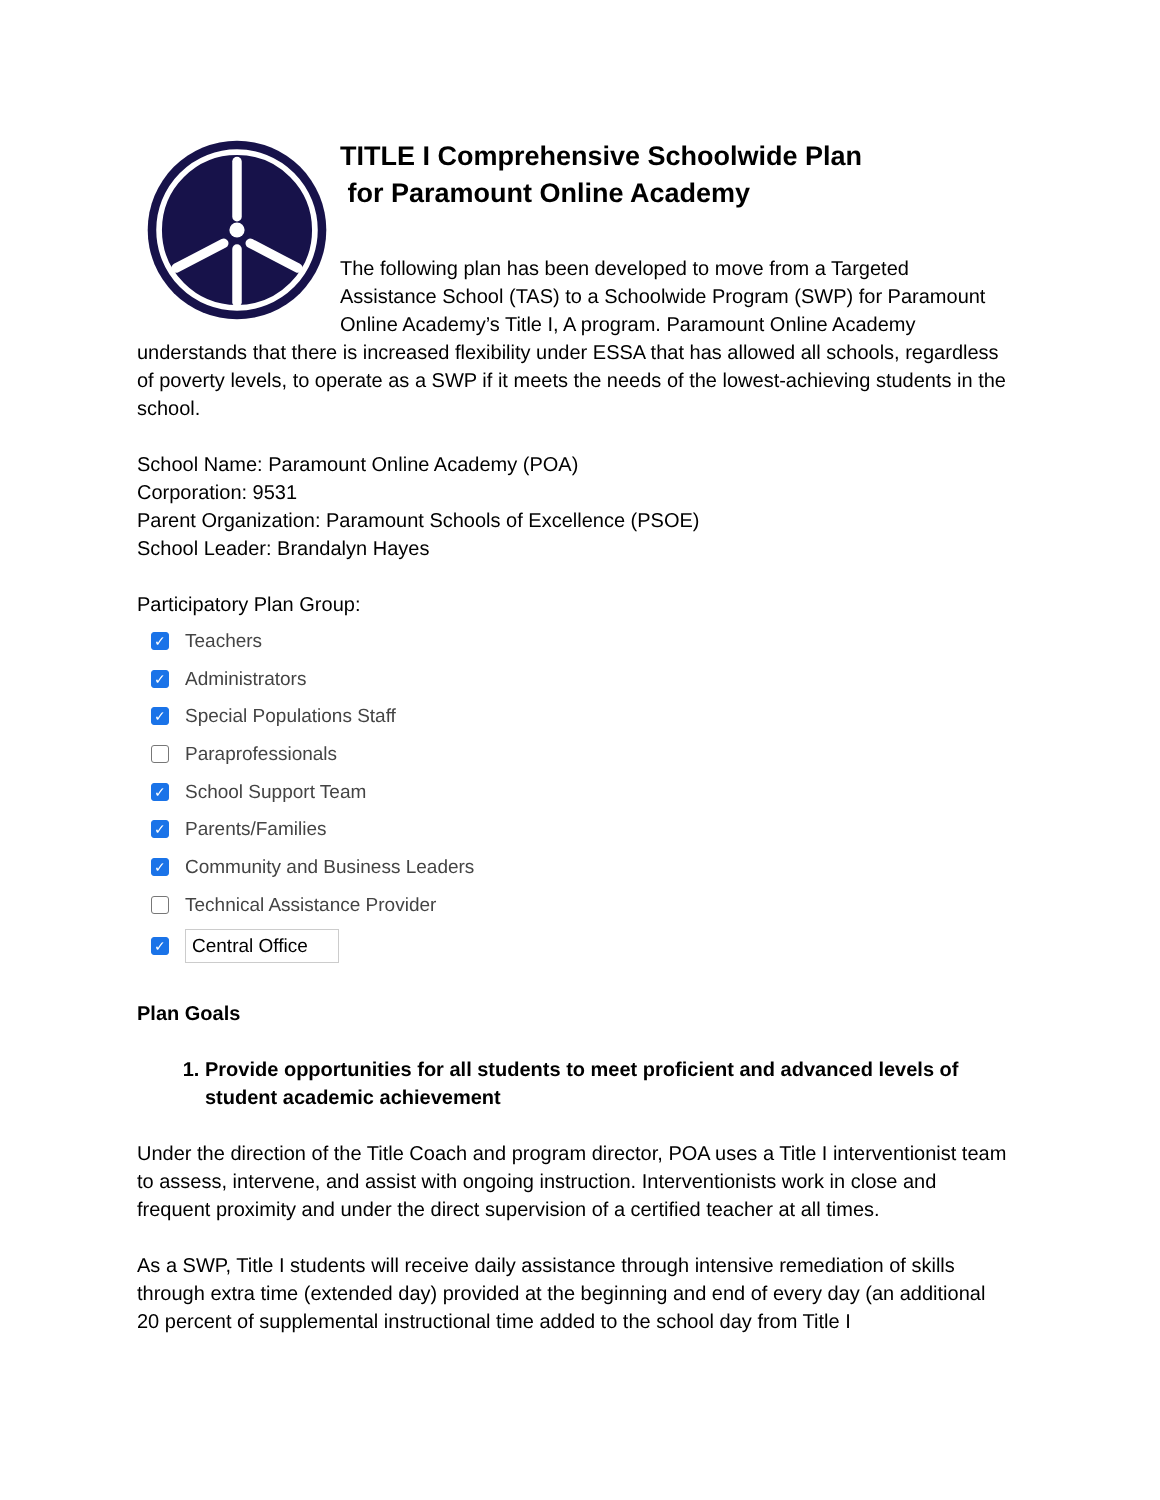TITLE I Comprehensive Schoolwide Plan
for Paramount Online Academy
The following plan has been developed to move from a Targeted Assistance School (TAS) to a Schoolwide Program (SWP) for Paramount Online Academy’s Title I, A program. Paramount Online Academy understands that there is increased flexibility under ESSA that has allowed all schools, regardless of poverty levels, to operate as a SWP if it meets the needs of the lowest-achieving students in the school.
School Name: Paramount Online Academy (POA)
Corporation: 9531
Parent Organization: Paramount Schools of Excellence (PSOE)
School Leader: Brandalyn Hayes
Participatory Plan Group:
✓ Teachers
✓ Administrators
✓ Special Populations Staff
Paraprofessionals
✓ School Support Team
✓ Parents/Families
✓ Community and Business Leaders
Technical Assistance Provider
✓ Central Office
Plan Goals
1. Provide opportunities for all students to meet proficient and advanced levels of student academic achievement
Under the direction of the Title Coach and program director, POA uses a Title I interventionist team to assess, intervene, and assist with ongoing instruction. Interventionists work in close and frequent proximity and under the direct supervision of a certified teacher at all times.
As a SWP, Title I students will receive daily assistance through intensive remediation of skills through extra time (extended day) provided at the beginning and end of every day (an additional 20 percent of supplemental instructional time added to the school day from Title I